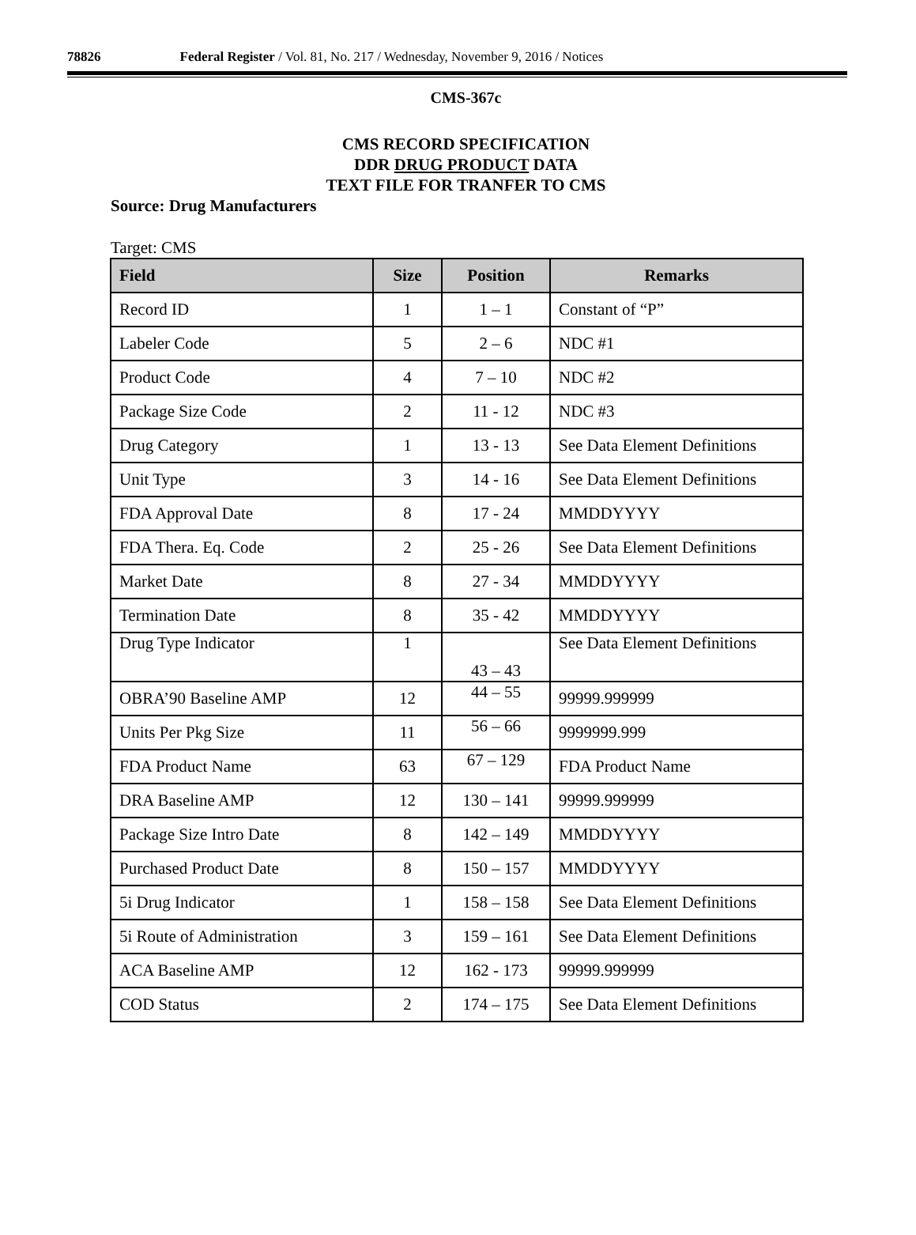78826 Federal Register / Vol. 81, No. 217 / Wednesday, November 9, 2016 / Notices
CMS-367c
CMS RECORD SPECIFICATION
DDR DRUG PRODUCT DATA
TEXT FILE FOR TRANFER TO CMS
Source: Drug Manufacturers
Target: CMS
| Field | Size | Position | Remarks |
| --- | --- | --- | --- |
| Record ID | 1 | 1 – 1 | Constant of “P” |
| Labeler Code | 5 | 2 – 6 | NDC #1 |
| Product Code | 4 | 7 – 10 | NDC #2 |
| Package Size Code | 2 | 11 - 12 | NDC #3 |
| Drug Category | 1 | 13 - 13 | See Data Element Definitions |
| Unit Type | 3 | 14 - 16 | See Data Element Definitions |
| FDA Approval Date | 8 | 17 - 24 | MMDDYYYY |
| FDA Thera. Eq. Code | 2 | 25 - 26 | See Data Element Definitions |
| Market Date | 8 | 27 - 34 | MMDDYYYY |
| Termination Date | 8 | 35 - 42 | MMDDYYYY |
| Drug Type Indicator | 1 | 43 – 43 | See Data Element Definitions |
| OBRA’90 Baseline AMP | 12 | 44 – 55 | 99999.999999 |
| Units Per Pkg Size | 11 | 56 – 66 | 9999999.999 |
| FDA Product Name | 63 | 67 – 129 | FDA Product Name |
| DRA Baseline AMP | 12 | 130 – 141 | 99999.999999 |
| Package Size Intro Date | 8 | 142 – 149 | MMDDYYYY |
| Purchased Product Date | 8 | 150 – 157 | MMDDYYYY |
| 5i Drug Indicator | 1 | 158 – 158 | See Data Element Definitions |
| 5i Route of Administration | 3 | 159 – 161 | See Data Element Definitions |
| ACA Baseline AMP | 12 | 162 - 173 | 99999.999999 |
| COD Status | 2 | 174 – 175 | See Data Element Definitions |